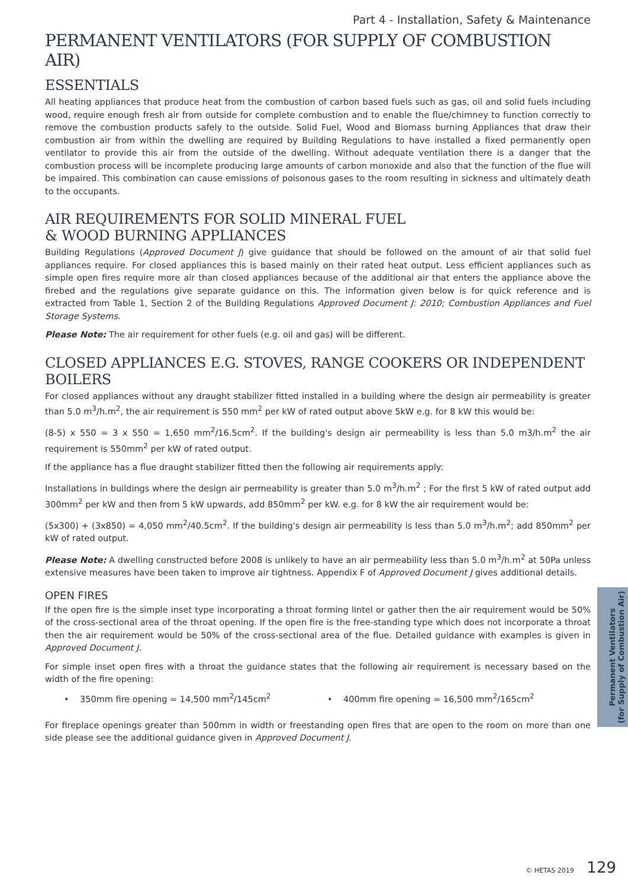Part 4 - Installation, Safety & Maintenance
PERMANENT VENTILATORS (FOR SUPPLY OF COMBUSTION AIR)
ESSENTIALS
All heating appliances that produce heat from the combustion of carbon based fuels such as gas, oil and solid fuels including wood, require enough fresh air from outside for complete combustion and to enable the flue/chimney to function correctly to remove the combustion products safely to the outside. Solid Fuel, Wood and Biomass burning Appliances that draw their combustion air from within the dwelling are required by Building Regulations to have installed a fixed permanently open ventilator to provide this air from the outside of the dwelling. Without adequate ventilation there is a danger that the combustion process will be incomplete producing large amounts of carbon monoxide and also that the function of the flue will be impaired. This combination can cause emissions of poisonous gases to the room resulting in sickness and ultimately death to the occupants.
AIR REQUIREMENTS FOR SOLID MINERAL FUEL
& WOOD BURNING APPLIANCES
Building Regulations (Approved Document J) give guidance that should be followed on the amount of air that solid fuel appliances require. For closed appliances this is based mainly on their rated heat output. Less efficient appliances such as simple open fires require more air than closed appliances because of the additional air that enters the appliance above the firebed and the regulations give separate guidance on this. The information given below is for quick reference and is extracted from Table 1, Section 2 of the Building Regulations Approved Document J: 2010; Combustion Appliances and Fuel Storage Systems.
Please Note: The air requirement for other fuels (e.g. oil and gas) will be different.
CLOSED APPLIANCES E.G. STOVES, RANGE COOKERS OR INDEPENDENT BOILERS
For closed appliances without any draught stabilizer fitted installed in a building where the design air permeability is greater than 5.0 m<sup>3</sup>/h.m<sup>2</sup>, the air requirement is 550 mm<sup>2</sup> per kW of rated output above 5kW e.g. for 8 kW this would be:
(8-5) x 550 = 3 x 550 = 1,650 mm<sup>2</sup>/16.5cm<sup>2</sup>. If the building's design air permeability is less than 5.0 m3/h.m<sup>2</sup> the air requirement is 550mm<sup>2</sup> per kW of rated output.
If the appliance has a flue draught stabilizer fitted then the following air requirements apply:
Installations in buildings where the design air permeability is greater than 5.0 m<sup>3</sup>/h.m<sup>2</sup> ; For the first 5 kW of rated output add 300mm<sup>2</sup> per kW and then from 5 kW upwards, add 850mm<sup>2</sup> per kW. e.g. for 8 kW the air requirement would be:
(5x300) + (3x850) = 4,050 mm<sup>2</sup>/40.5cm<sup>2</sup>. If the building's design air permeability is less than 5.0 m<sup>3</sup>/h.m<sup>2</sup>; add 850mm<sup>2</sup> per kW of rated output.
Please Note: A dwelling constructed before 2008 is unlikely to have an air permeability less than 5.0 m<sup>3</sup>/h.m<sup>2</sup> at 50Pa unless extensive measures have been taken to improve air tightness. Appendix F of Approved Document J gives additional details.
OPEN FIRES
If the open fire is the simple inset type incorporating a throat forming lintel or gather then the air requirement would be 50% of the cross-sectional area of the throat opening. If the open fire is the free-standing type which does not incorporate a throat then the air requirement would be 50% of the cross-sectional area of the flue. Detailed guidance with examples is given in Approved Document J.
For simple inset open fires with a throat the guidance states that the following air requirement is necessary based on the width of the fire opening:
• 350mm fire opening = 14,500 mm<sup>2</sup>/145cm<sup>2</sup> • 400mm fire opening = 16,500 mm<sup>2</sup>/165cm<sup>2</sup>
For fireplace openings greater than 500mm in width or freestanding open fires that are open to the room on more than one side please see the additional guidance given in Approved Document J.
Permanent Ventilators
(for Supply of Combustion Air)
© HETAS 2019 129